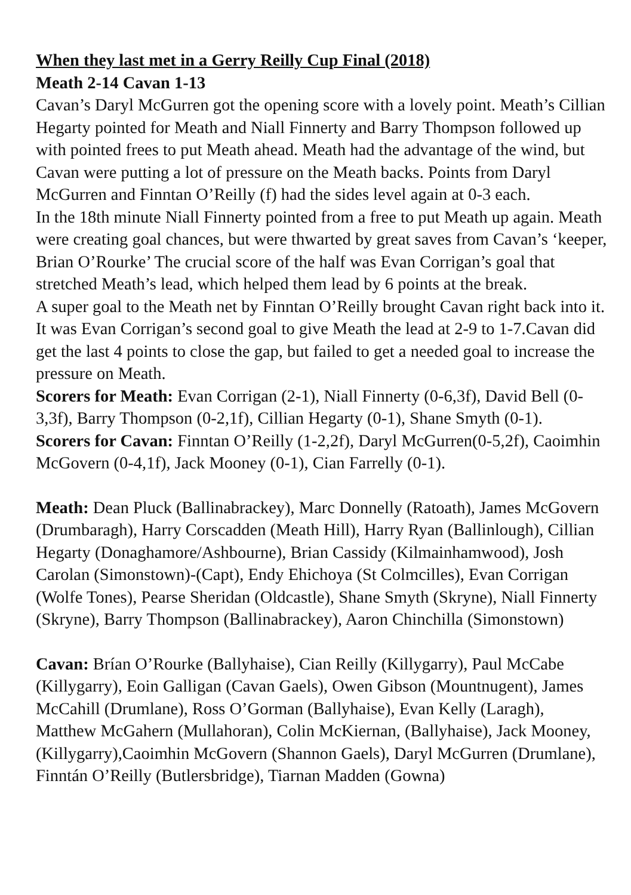When they last met in a Gerry Reilly Cup Final (2018)
Meath 2-14 Cavan 1-13
Cavan’s Daryl McGurren got the opening score with a lovely point. Meath’s Cillian Hegarty pointed for Meath and Niall Finnerty and Barry Thompson followed up with pointed frees to put Meath ahead. Meath had the advantage of the wind, but Cavan were putting a lot of pressure on the Meath backs. Points from Daryl McGurren and Finntan O’Reilly (f) had the sides level again at 0-3 each.
In the 18th minute Niall Finnerty pointed from a free to put Meath up again. Meath were creating goal chances, but were thwarted by great saves from Cavan’s ‘keeper, Brian O’Rourke’ The crucial score of the half was Evan Corrigan’s goal that stretched Meath’s lead, which helped them lead by 6 points at the break.
A super goal to the Meath net by Finntan O’Reilly brought Cavan right back into it. It was Evan Corrigan’s second goal to give Meath the lead at 2-9 to 1-7.Cavan did get the last 4 points to close the gap, but failed to get a needed goal to increase the pressure on Meath.
Scorers for Meath: Evan Corrigan (2-1), Niall Finnerty (0-6,3f), David Bell (0-3,3f), Barry Thompson (0-2,1f), Cillian Hegarty (0-1), Shane Smyth (0-1).
Scorers for Cavan: Finntan O’Reilly (1-2,2f), Daryl McGurren(0-5,2f), Caoimhin McGovern (0-4,1f), Jack Mooney (0-1), Cian Farrelly (0-1).
Meath: Dean Pluck (Ballinabrackey), Marc Donnelly (Ratoath), James McGovern (Drumbaragh), Harry Corscadden (Meath Hill), Harry Ryan (Ballinlough), Cillian Hegarty (Donaghamore/Ashbourne), Brian Cassidy (Kilmainhamwood), Josh Carolan (Simonstown)-(Capt), Endy Ehichoya (St Colmcilles), Evan Corrigan (Wolfe Tones), Pearse Sheridan (Oldcastle), Shane Smyth (Skryne), Niall Finnerty (Skryne), Barry Thompson (Ballinabrackey), Aaron Chinchilla (Simonstown)
Cavan: Brían O’Rourke (Ballyhaise), Cian Reilly (Killygarry), Paul McCabe (Killygarry), Eoin Galligan (Cavan Gaels), Owen Gibson (Mountnugent), James McCahill (Drumlane), Ross O’Gorman (Ballyhaise), Evan Kelly (Laragh), Matthew McGahern (Mullahoran), Colin McKiernan, (Ballyhaise), Jack Mooney, (Killygarry),Caoimhin McGovern (Shannon Gaels), Daryl McGurren (Drumlane), Finntán O’Reilly (Butlersbridge), Tiarnan Madden (Gowna)